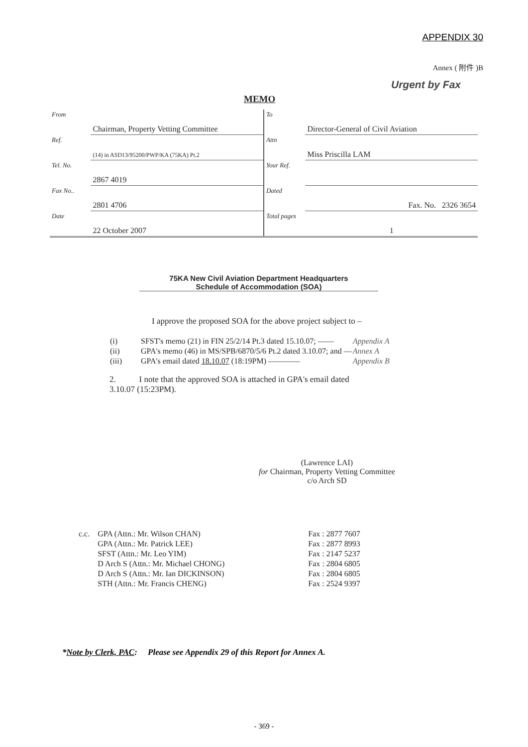APPENDIX 30
Annex ( 附件 )B
Urgent by Fax
MEMO
| From | Chairman, Property Vetting Committee | To | Director-General of Civil Aviation |
| Ref. | (14) in ASD13/95200/PWP/KA (75KA) Pt.2 | Attn | Miss Priscilla LAM |
| Tel. No. | 2867 4019 | Your Ref. | |
| Fax No.. | 2801 4706 | Dated | Fax. No. 2326 3654 |
| Date | 22 October 2007 | Total pages | 1 |
75KA New Civil Aviation Department Headquarters
Schedule of Accommodation (SOA)
I approve the proposed SOA for the above project subject to –
| (i) | SFST's memo (21) in FIN 25/2/14 Pt.3 dated 15.10.07; —— | Appendix A |
| (ii) | GPA's memo (46) in MS/SPB/6870/5/6 Pt.2 dated 3.10.07; and — | Annex A |
| (iii) | GPA's email dated 18.10.07 (18:19PM) ———— | Appendix B |
2. I note that the approved SOA is attached in GPA's email dated
3.10.07 (15:23PM).
(Lawrence LAI)
for Chairman, Property Vetting Committee
c/o Arch SD
| c.c. | GPA (Attn.: Mr. Wilson CHAN) | Fax : 2877 7607 |
| | GPA (Attn.: Mr. Patrick LEE) | Fax : 2877 8993 |
| | SFST (Attn.: Mr. Leo YIM) | Fax : 2147 5237 |
| | D Arch S (Attn.: Mr. Michael CHONG) | Fax : 2804 6805 |
| | D Arch S (Attn.: Mr. Ian DICKINSON) | Fax : 2804 6805 |
| | STH (Attn.: Mr. Francis CHENG) | Fax : 2524 9397 |
*Note by Clerk, PAC: Please see Appendix 29 of this Report for Annex A.
- 369 -